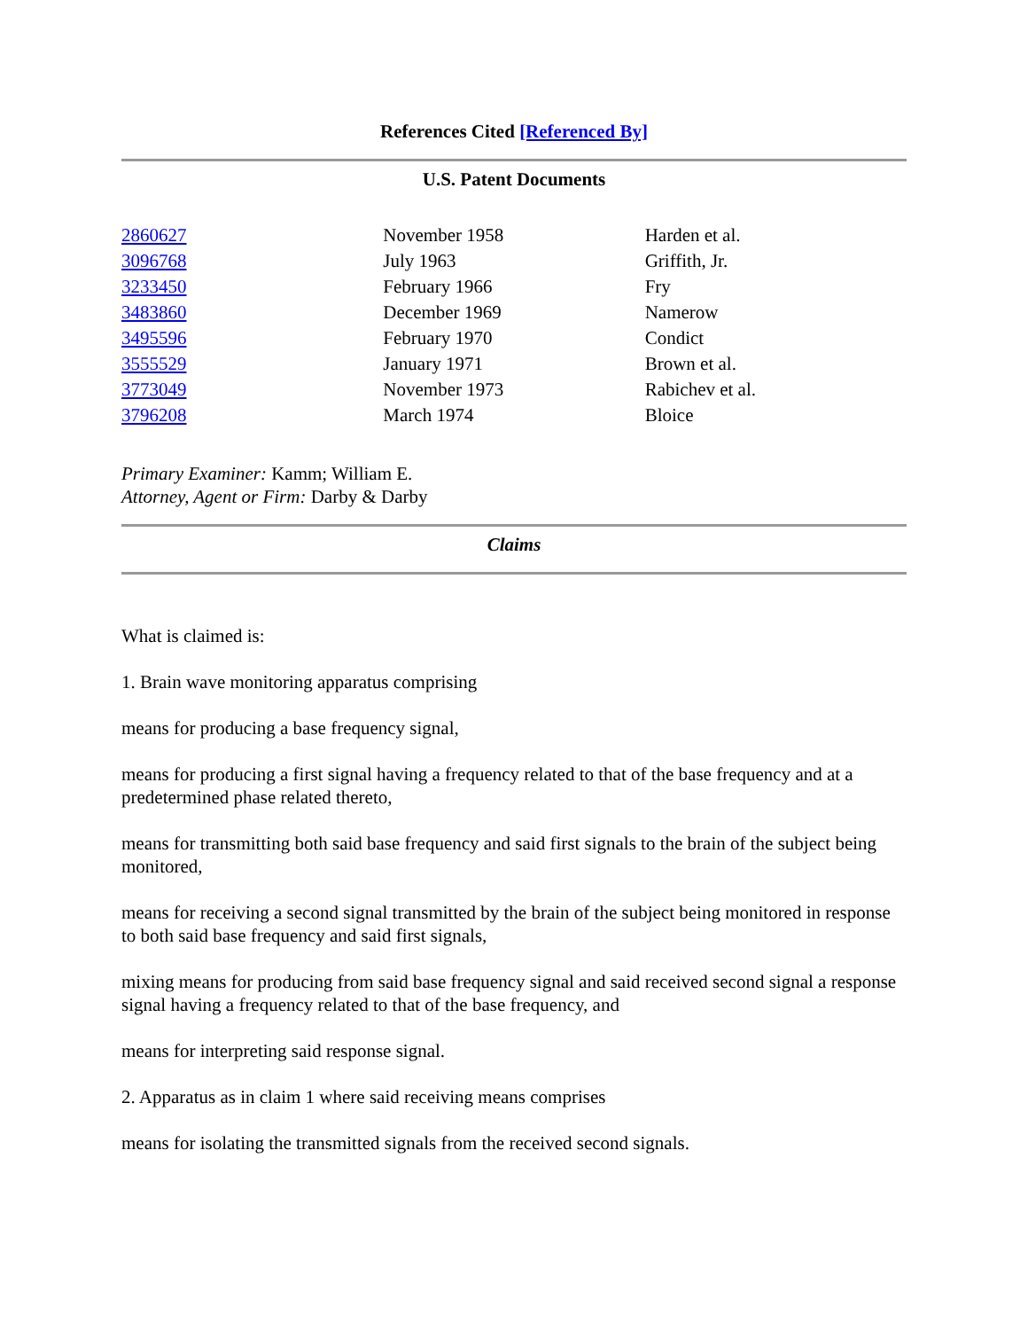References Cited [Referenced By]
U.S. Patent Documents
| 2860627 | November 1958 | Harden et al. |
| 3096768 | July 1963 | Griffith, Jr. |
| 3233450 | February 1966 | Fry |
| 3483860 | December 1969 | Namerow |
| 3495596 | February 1970 | Condict |
| 3555529 | January 1971 | Brown et al. |
| 3773049 | November 1973 | Rabichev et al. |
| 3796208 | March 1974 | Bloice |
Primary Examiner: Kamm; William E.
Attorney, Agent or Firm: Darby & Darby
Claims
What is claimed is:
1. Brain wave monitoring apparatus comprising
means for producing a base frequency signal,
means for producing a first signal having a frequency related to that of the base frequency and at a predetermined phase related thereto,
means for transmitting both said base frequency and said first signals to the brain of the subject being monitored,
means for receiving a second signal transmitted by the brain of the subject being monitored in response to both said base frequency and said first signals,
mixing means for producing from said base frequency signal and said received second signal a response signal having a frequency related to that of the base frequency, and
means for interpreting said response signal.
2. Apparatus as in claim 1 where said receiving means comprises
means for isolating the transmitted signals from the received second signals.